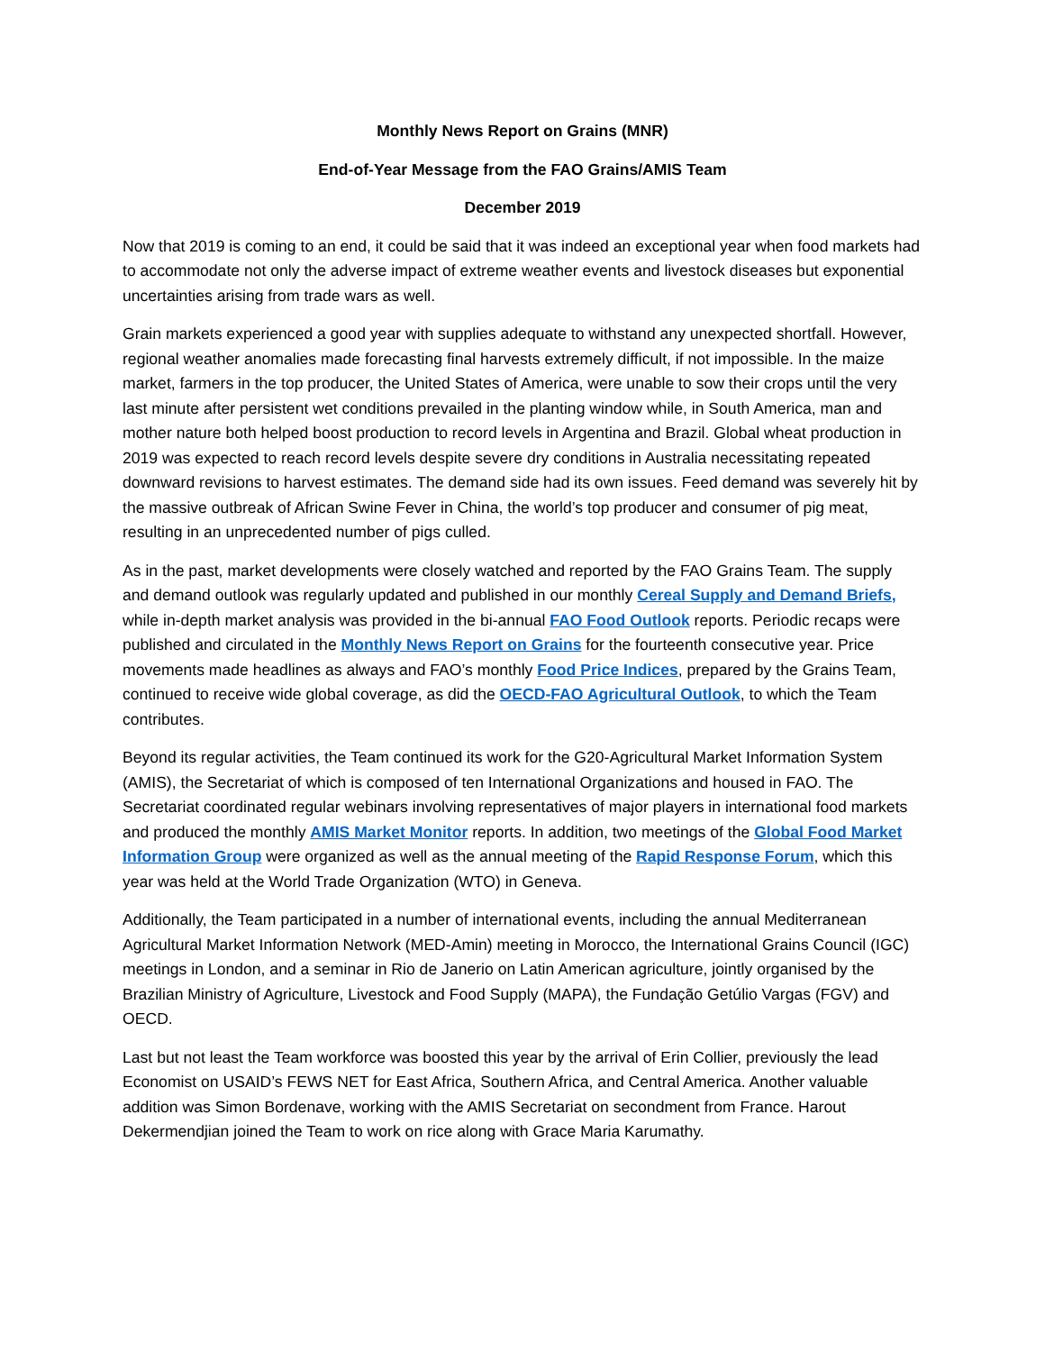Monthly News Report on Grains (MNR)
End-of-Year Message from the FAO Grains/AMIS Team
December 2019
Now that 2019 is coming to an end, it could be said that it was indeed an exceptional year when food markets had to accommodate not only the adverse impact of extreme weather events and livestock diseases but exponential uncertainties arising from trade wars as well.
Grain markets experienced a good year with supplies adequate to withstand any unexpected shortfall. However, regional weather anomalies made forecasting final harvests extremely difficult, if not impossible. In the maize market, farmers in the top producer, the United States of America, were unable to sow their crops until the very last minute after persistent wet conditions prevailed in the planting window while, in South America, man and mother nature both helped boost production to record levels in Argentina and Brazil. Global wheat production in 2019 was expected to reach record levels despite severe dry conditions in Australia necessitating repeated downward revisions to harvest estimates. The demand side had its own issues. Feed demand was severely hit by the massive outbreak of African Swine Fever in China, the world’s top producer and consumer of pig meat, resulting in an unprecedented number of pigs culled.
As in the past, market developments were closely watched and reported by the FAO Grains Team. The supply and demand outlook was regularly updated and published in our monthly Cereal Supply and Demand Briefs, while in-depth market analysis was provided in the bi-annual FAO Food Outlook reports. Periodic recaps were published and circulated in the Monthly News Report on Grains for the fourteenth consecutive year. Price movements made headlines as always and FAO’s monthly Food Price Indices, prepared by the Grains Team, continued to receive wide global coverage, as did the OECD-FAO Agricultural Outlook, to which the Team contributes.
Beyond its regular activities, the Team continued its work for the G20-Agricultural Market Information System (AMIS), the Secretariat of which is composed of ten International Organizations and housed in FAO. The Secretariat coordinated regular webinars involving representatives of major players in international food markets and produced the monthly AMIS Market Monitor reports. In addition, two meetings of the Global Food Market Information Group were organized as well as the annual meeting of the Rapid Response Forum, which this year was held at the World Trade Organization (WTO) in Geneva.
Additionally, the Team participated in a number of international events, including the annual Mediterranean Agricultural Market Information Network (MED-Amin) meeting in Morocco, the International Grains Council (IGC) meetings in London, and a seminar in Rio de Janerio on Latin American agriculture, jointly organised by the Brazilian Ministry of Agriculture, Livestock and Food Supply (MAPA), the Fundação Getúlio Vargas (FGV) and OECD.
Last but not least the Team workforce was boosted this year by the arrival of Erin Collier, previously the lead Economist on USAID’s FEWS NET for East Africa, Southern Africa, and Central America. Another valuable addition was Simon Bordenave, working with the AMIS Secretariat on secondment from France. Harout Dekermendjian joined the Team to work on rice along with Grace Maria Karumathy.